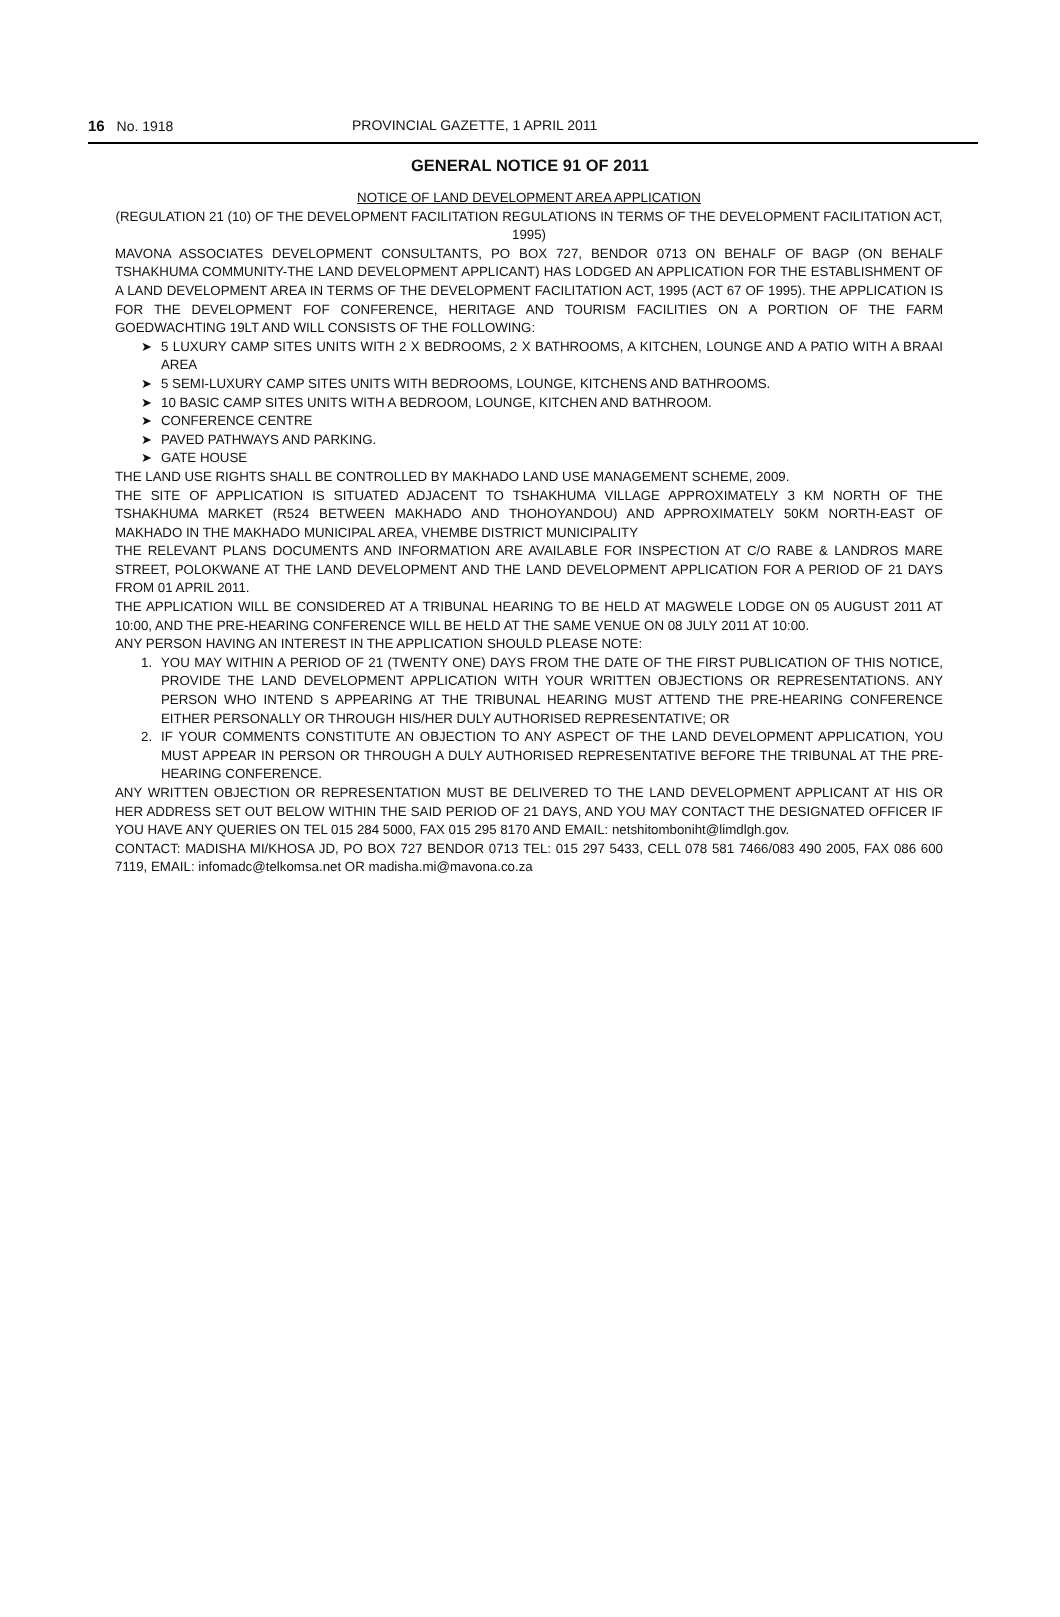16 No. 1918 PROVINCIAL GAZETTE, 1 APRIL 2011
GENERAL NOTICE 91 OF 2011
NOTICE OF LAND DEVELOPMENT AREA APPLICATION
(REGULATION 21 (10) OF THE DEVELOPMENT FACILITATION REGULATIONS IN TERMS OF THE DEVELOPMENT FACILITATION ACT, 1995)
MAVONA ASSOCIATES DEVELOPMENT CONSULTANTS, PO BOX 727, BENDOR 0713 ON BEHALF OF BAGP (ON BEHALF TSHAKHUMA COMMUNITY-THE LAND DEVELOPMENT APPLICANT) HAS LODGED AN APPLICATION FOR THE ESTABLISHMENT OF A LAND DEVELOPMENT AREA IN TERMS OF THE DEVELOPMENT FACILITATION ACT, 1995 (ACT 67 OF 1995). THE APPLICATION IS FOR THE DEVELOPMENT FOF CONFERENCE, HERITAGE AND TOURISM FACILITIES ON A PORTION OF THE FARM GOEDWACHTING 19LT AND WILL CONSISTS OF THE FOLLOWING:
➤ 5 LUXURY CAMP SITES UNITS WITH 2 X BEDROOMS, 2 X BATHROOMS, A KITCHEN, LOUNGE AND A PATIO WITH A BRAAI AREA
➤ 5 SEMI-LUXURY CAMP SITES UNITS WITH BEDROOMS, LOUNGE, KITCHENS AND BATHROOMS.
➤ 10 BASIC CAMP SITES UNITS WITH A BEDROOM, LOUNGE, KITCHEN AND BATHROOM.
➤ CONFERENCE CENTRE
➤ PAVED PATHWAYS AND PARKING.
➤ GATE HOUSE
THE LAND USE RIGHTS SHALL BE CONTROLLED BY MAKHADO LAND USE MANAGEMENT SCHEME, 2009.
THE SITE OF APPLICATION IS SITUATED ADJACENT TO TSHAKHUMA VILLAGE APPROXIMATELY 3 KM NORTH OF THE TSHAKHUMA MARKET (R524 BETWEEN MAKHADO AND THOHOYANDOU) AND APPROXIMATELY 50KM NORTH-EAST OF MAKHADO IN THE MAKHADO MUNICIPAL AREA, VHEMBE DISTRICT MUNICIPALITY
THE RELEVANT PLANS DOCUMENTS AND INFORMATION ARE AVAILABLE FOR INSPECTION AT C/O RABE & LANDROS MARE STREET, POLOKWANE AT THE LAND DEVELOPMENT AND THE LAND DEVELOPMENT APPLICATION FOR A PERIOD OF 21 DAYS FROM 01 APRIL 2011.
THE APPLICATION WILL BE CONSIDERED AT A TRIBUNAL HEARING TO BE HELD AT MAGWELE LODGE ON 05 AUGUST 2011 AT 10:00, AND THE PRE-HEARING CONFERENCE WILL BE HELD AT THE SAME VENUE ON 08 JULY 2011 AT 10:00.
ANY PERSON HAVING AN INTEREST IN THE APPLICATION SHOULD PLEASE NOTE:
1. YOU MAY WITHIN A PERIOD OF 21 (TWENTY ONE) DAYS FROM THE DATE OF THE FIRST PUBLICATION OF THIS NOTICE, PROVIDE THE LAND DEVELOPMENT APPLICATION WITH YOUR WRITTEN OBJECTIONS OR REPRESENTATIONS. ANY PERSON WHO INTEND S APPEARING AT THE TRIBUNAL HEARING MUST ATTEND THE PRE-HEARING CONFERENCE EITHER PERSONALLY OR THROUGH HIS/HER DULY AUTHORISED REPRESENTATIVE; OR
2. IF YOUR COMMENTS CONSTITUTE AN OBJECTION TO ANY ASPECT OF THE LAND DEVELOPMENT APPLICATION, YOU MUST APPEAR IN PERSON OR THROUGH A DULY AUTHORISED REPRESENTATIVE BEFORE THE TRIBUNAL AT THE PRE-HEARING CONFERENCE.
ANY WRITTEN OBJECTION OR REPRESENTATION MUST BE DELIVERED TO THE LAND DEVELOPMENT APPLICANT AT HIS OR HER ADDRESS SET OUT BELOW WITHIN THE SAID PERIOD OF 21 DAYS, AND YOU MAY CONTACT THE DESIGNATED OFFICER IF YOU HAVE ANY QUERIES ON TEL 015 284 5000, FAX 015 295 8170 AND EMAIL: netshitomboniht@limdlgh.gov.
CONTACT: MADISHA MI/KHOSA JD, PO BOX 727 BENDOR 0713 TEL: 015 297 5433, CELL 078 581 7466/083 490 2005, FAX 086 600 7119, EMAIL: infomadc@telkomsa.net OR madisha.mi@mavona.co.za